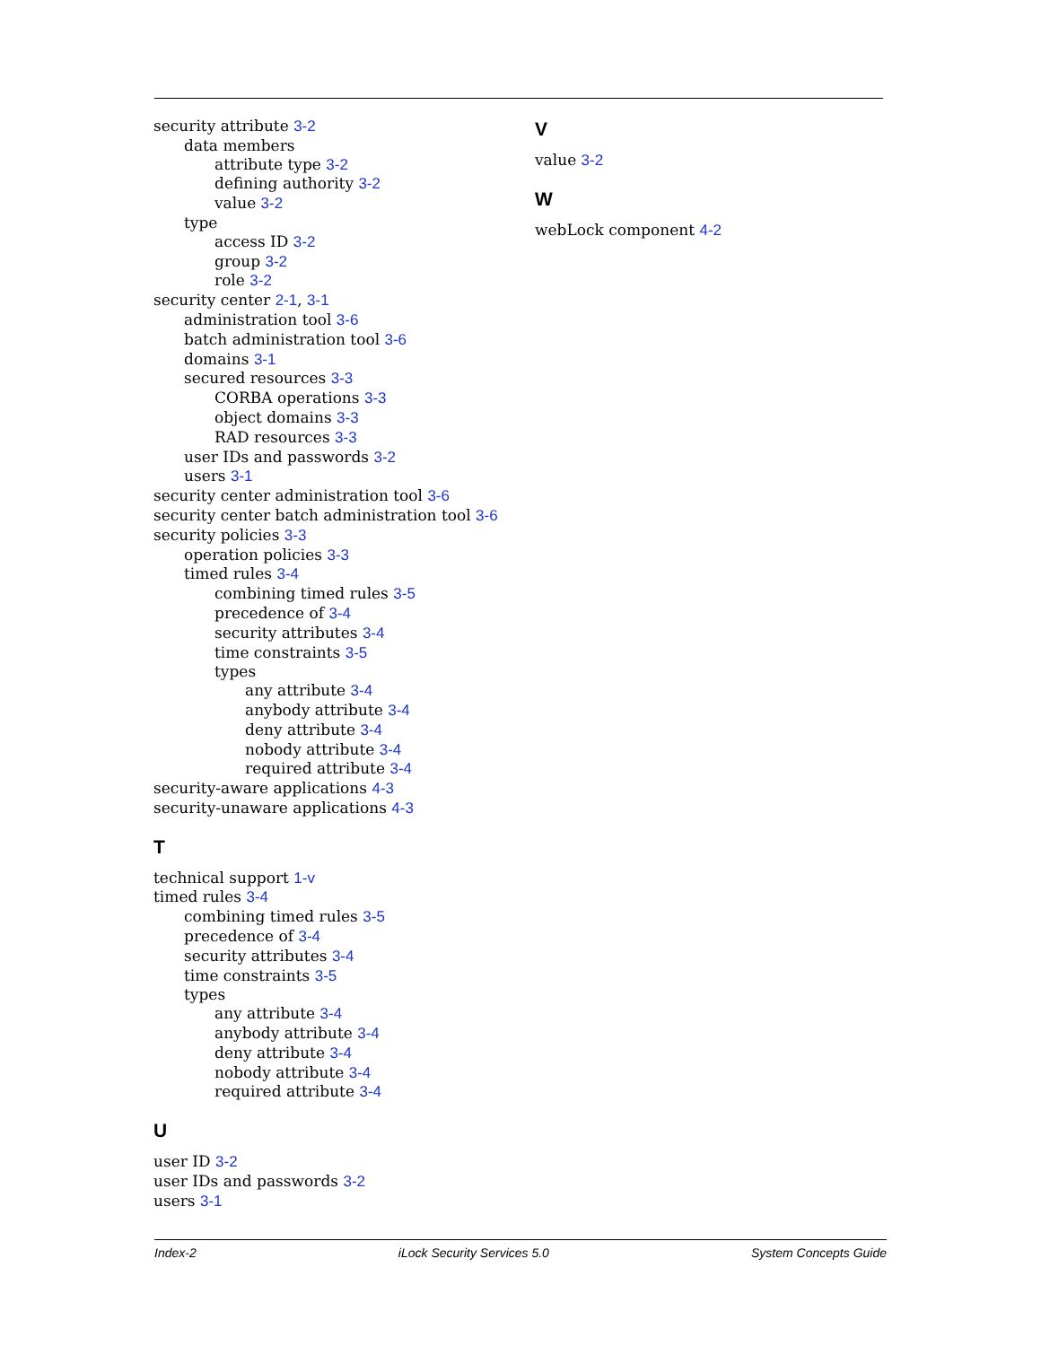security attribute 3-2
data members
attribute type 3-2
defining authority 3-2
value 3-2
type
access ID 3-2
group 3-2
role 3-2
security center 2-1, 3-1
administration tool 3-6
batch administration tool 3-6
domains 3-1
secured resources 3-3
CORBA operations 3-3
object domains 3-3
RAD resources 3-3
user IDs and passwords 3-2
users 3-1
security center administration tool 3-6
security center batch administration tool 3-6
security policies 3-3
operation policies 3-3
timed rules 3-4
combining timed rules 3-5
precedence of 3-4
security attributes 3-4
time constraints 3-5
types
any attribute 3-4
anybody attribute 3-4
deny attribute 3-4
nobody attribute 3-4
required attribute 3-4
security-aware applications 4-3
security-unaware applications 4-3
T
technical support 1-v
timed rules 3-4
combining timed rules 3-5
precedence of 3-4
security attributes 3-4
time constraints 3-5
types
any attribute 3-4
anybody attribute 3-4
deny attribute 3-4
nobody attribute 3-4
required attribute 3-4
U
user ID 3-2
user IDs and passwords 3-2
users 3-1
V
value 3-2
W
webLock component 4-2
Index-2 iLock Security Services 5.0 System Concepts Guide